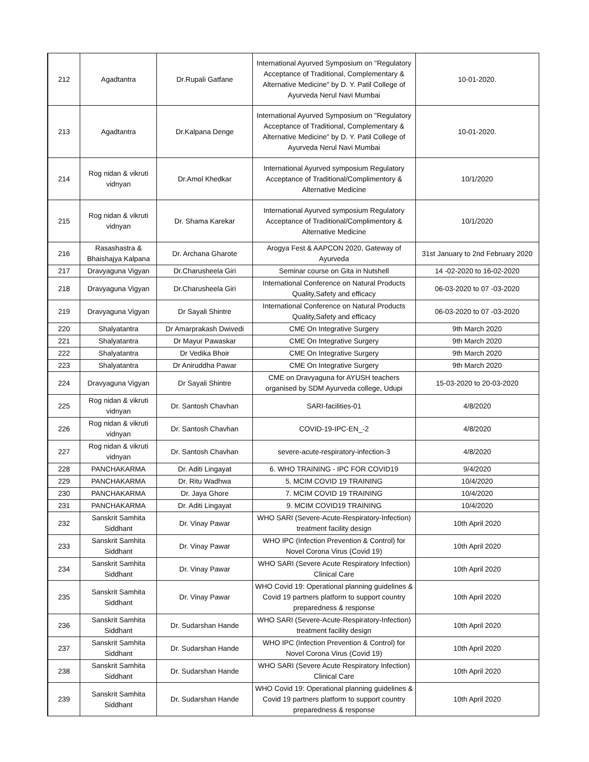| 212 | Agadtantra | Dr.Rupali Gatfane | International Ayurved Symposium on "Regulatory Acceptance of Traditional, Complementary & Alternative Medicine" by D. Y. Patil College of Ayurveda Nerul Navi Mumbai | 10-01-2020. |
| 213 | Agadtantra | Dr.Kalpana Denge | International Ayurved Symposium on "Regulatory Acceptance of Traditional, Complementary & Alternative Medicine" by D. Y. Patil College of Ayurveda Nerul Navi Mumbai | 10-01-2020. |
| 214 | Rog nidan & vikruti vidnyan | Dr.Amol Khedkar | International Ayurved symposium Regulatory Acceptance of Traditional/Complimentory & Alternative Medicine | 10/1/2020 |
| 215 | Rog nidan & vikruti vidnyan | Dr. Shama Karekar | International Ayurved symposium Regulatory Acceptance of Traditional/Complimentory & Alternative Medicine | 10/1/2020 |
| 216 | Rasashastra & Bhaishajya Kalpana | Dr. Archana Gharote | Arogya Fest & AAPCON 2020, Gateway of Ayurveda | 31st January to 2nd February 2020 |
| 217 | Dravyaguna Vigyan | Dr.Charusheela Giri | Seminar course on Gita in Nutshell | 14 -02-2020 to 16-02-2020 |
| 218 | Dravyaguna Vigyan | Dr.Charusheela Giri | International Conference on Natural Products Quality,Safety and efficacy | 06-03-2020 to 07 -03-2020 |
| 219 | Dravyaguna Vigyan | Dr Sayali Shintre | International Conference on Natural Products Quality,Safety and efficacy | 06-03-2020 to 07 -03-2020 |
| 220 | Shalyatantra | Dr Amarprakash Dwivedi | CME On Integrative Surgery | 9th March 2020 |
| 221 | Shalyatantra | Dr Mayur Pawaskar | CME On Integrative Surgery | 9th March 2020 |
| 222 | Shalyatantra | Dr Vedika Bhoir | CME On Integrative Surgery | 9th March 2020 |
| 223 | Shalyatantra | Dr Aniruddha Pawar | CME On Integrative Surgery | 9th March 2020 |
| 224 | Dravyaguna Vigyan | Dr Sayali Shintre | CME on Dravyaguna for AYUSH teachers organised by SDM Ayurveda college, Udupi | 15-03-2020 to 20-03-2020 |
| 225 | Rog nidan & vikruti vidnyan | Dr. Santosh Chavhan | SARI-facilities-01 | 4/8/2020 |
| 226 | Rog nidan & vikruti vidnyan | Dr. Santosh Chavhan | COVID-19-IPC-EN_-2 | 4/8/2020 |
| 227 | Rog nidan & vikruti vidnyan | Dr. Santosh Chavhan | severe-acute-respiratory-infection-3 | 4/8/2020 |
| 228 | PANCHAKARMA | Dr. Aditi Lingayat | 6. WHO TRAINING - IPC FOR COVID19 | 9/4/2020 |
| 229 | PANCHAKARMA | Dr. Ritu Wadhwa | 5. MCIM COVID 19 TRAINING | 10/4/2020 |
| 230 | PANCHAKARMA | Dr. Jaya Ghore | 7. MCIM COVID 19 TRAINING | 10/4/2020 |
| 231 | PANCHAKARMA | Dr. Aditi Lingayat | 9. MCIM COVID19 TRAINING | 10/4/2020 |
| 232 | Sanskrit Samhita Siddhant | Dr. Vinay Pawar | WHO SARI (Severe-Acute-Respiratory-Infection) treatment facility design | 10th April 2020 |
| 233 | Sanskrit Samhita Siddhant | Dr. Vinay Pawar | WHO IPC (Infection Prevention & Control) for Novel Corona Virus (Covid 19) | 10th April 2020 |
| 234 | Sanskrit Samhita Siddhant | Dr. Vinay Pawar | WHO SARI (Severe Acute Respiratory Infection) Clinical Care | 10th April 2020 |
| 235 | Sanskrit Samhita Siddhant | Dr. Vinay Pawar | WHO Covid 19: Operational planning guidelines & Covid 19 partners platform to support country preparedness & response | 10th April 2020 |
| 236 | Sanskrit Samhita Siddhant | Dr. Sudarshan Hande | WHO SARI (Severe-Acute-Respiratory-Infection) treatment facility design | 10th April 2020 |
| 237 | Sanskrit Samhita Siddhant | Dr. Sudarshan Hande | WHO IPC (Infection Prevention & Control) for Novel Corona Virus (Covid 19) | 10th April 2020 |
| 238 | Sanskrit Samhita Siddhant | Dr. Sudarshan Hande | WHO SARI (Severe Acute Respiratory Infection) Clinical Care | 10th April 2020 |
| 239 | Sanskrit Samhita Siddhant | Dr. Sudarshan Hande | WHO Covid 19: Operational planning guidelines & Covid 19 partners platform to support country preparedness & response | 10th April 2020 |